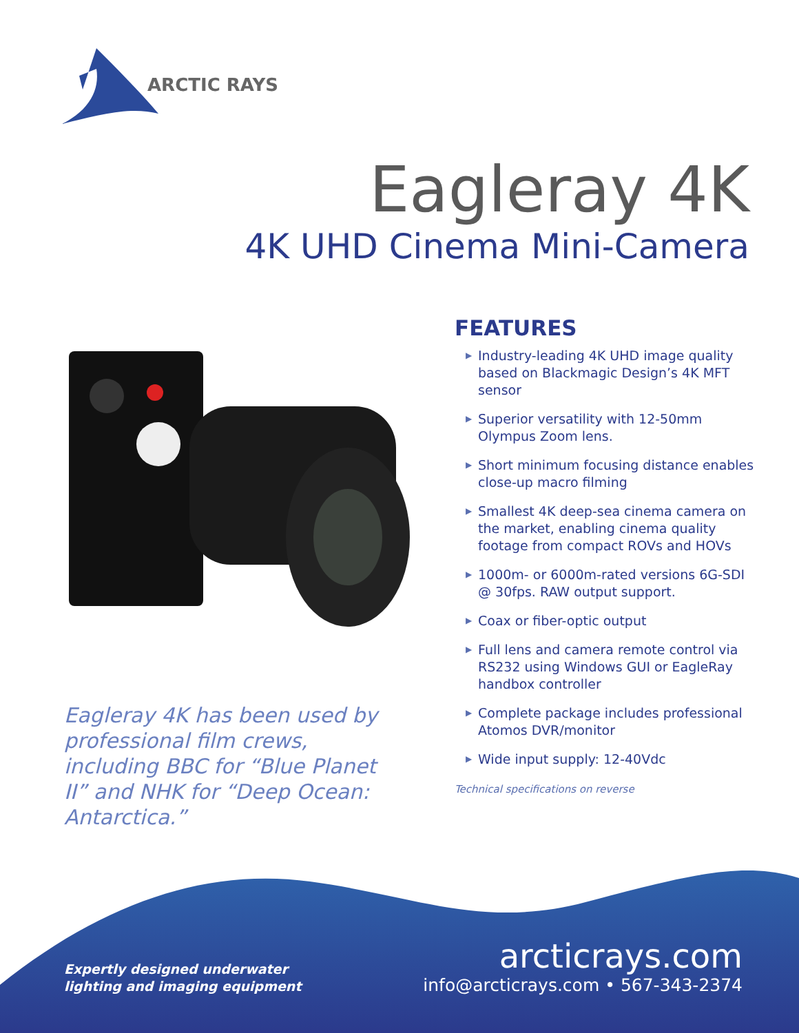ARCTIC RAYS
Eagleray 4K
4K UHD Cinema Mini-Camera
Eagleray 4K has been used by professional film crews, including BBC for “Blue Planet II” and NHK for “Deep Ocean: Antarctica.”
FEATURES
▶ Industry-leading 4K UHD image quality based on Blackmagic Design’s 4K MFT sensor
▶ Superior versatility with 12-50mm Olympus Zoom lens.
▶ Short minimum focusing distance enables close-up macro filming
▶ Smallest 4K deep-sea cinema camera on the market, enabling cinema quality footage from compact ROVs and HOVs
▶ 1000m- or 6000m-rated versions 6G-SDI @ 30fps. RAW output support.
▶ Coax or fiber-optic output
▶ Full lens and camera remote control via RS232 using Windows GUI or EagleRay handbox controller
▶ Complete package includes professional Atomos DVR/monitor
▶ Wide input supply: 12-40Vdc
Technical specifications on reverse
Expertly designed underwater
lighting and imaging equipment
arcticrays.com
info@arcticrays.com • 567-343-2374